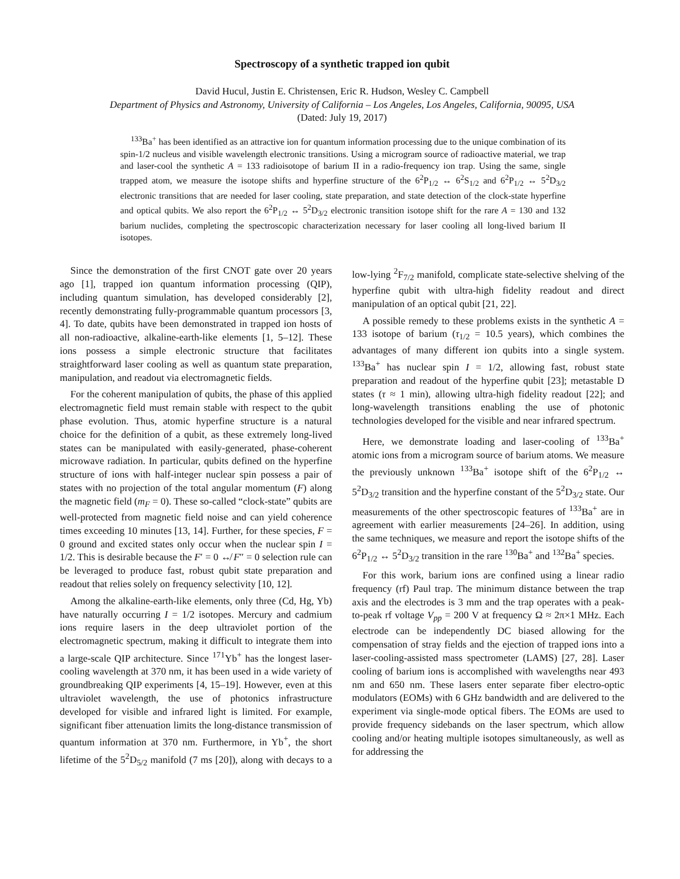Spectroscopy of a synthetic trapped ion qubit
David Hucul, Justin E. Christensen, Eric R. Hudson, Wesley C. Campbell
Department of Physics and Astronomy, University of California – Los Angeles, Los Angeles, California, 90095, USA
(Dated: July 19, 2017)
<sup>133</sup>Ba<sup>+</sup> has been identified as an attractive ion for quantum information processing due to the unique combination of its spin-1/2 nucleus and visible wavelength electronic transitions. Using a microgram source of radioactive material, we trap and laser-cool the synthetic A = 133 radioisotope of barium II in a radio-frequency ion trap. Using the same, single trapped atom, we measure the isotope shifts and hyperfine structure of the 6<sup>2</sup>P<sub>1/2</sub> ↔ 6<sup>2</sup>S<sub>1/2</sub> and 6<sup>2</sup>P<sub>1/2</sub> ↔ 5<sup>2</sup>D<sub>3/2</sub> electronic transitions that are needed for laser cooling, state preparation, and state detection of the clock-state hyperfine and optical qubits. We also report the 6<sup>2</sup>P<sub>1/2</sub> ↔ 5<sup>2</sup>D<sub>3/2</sub> electronic transition isotope shift for the rare A = 130 and 132 barium nuclides, completing the spectroscopic characterization necessary for laser cooling all long-lived barium II isotopes.
Since the demonstration of the first CNOT gate over 20 years ago [1], trapped ion quantum information processing (QIP), including quantum simulation, has developed considerably [2], recently demonstrating fully-programmable quantum processors [3, 4]. To date, qubits have been demonstrated in trapped ion hosts of all non-radioactive, alkaline-earth-like elements [1, 5–12]. These ions possess a simple electronic structure that facilitates straightforward laser cooling as well as quantum state preparation, manipulation, and readout via electromagnetic fields.
For the coherent manipulation of qubits, the phase of this applied electromagnetic field must remain stable with respect to the qubit phase evolution. Thus, atomic hyperfine structure is a natural choice for the definition of a qubit, as these extremely long-lived states can be manipulated with easily-generated, phase-coherent microwave radiation. In particular, qubits defined on the hyperfine structure of ions with half-integer nuclear spin possess a pair of states with no projection of the total angular momentum (F) along the magnetic field (m<sub>F</sub> = 0). These so-called “clock-state” qubits are well-protected from magnetic field noise and can yield coherence times exceeding 10 minutes [13, 14]. Further, for these species, F = 0 ground and excited states only occur when the nuclear spin I = 1/2. This is desirable because the F′ = 0 ↮ F″ = 0 selection rule can be leveraged to produce fast, robust qubit state preparation and readout that relies solely on frequency selectivity [10, 12].
Among the alkaline-earth-like elements, only three (Cd, Hg, Yb) have naturally occurring I = 1/2 isotopes. Mercury and cadmium ions require lasers in the deep ultraviolet portion of the electromagnetic spectrum, making it difficult to integrate them into a large-scale QIP architecture. Since <sup>171</sup>Yb<sup>+</sup> has the longest laser-cooling wavelength at 370 nm, it has been used in a wide variety of groundbreaking QIP experiments [4, 15–19]. However, even at this ultraviolet wavelength, the use of photonics infrastructure developed for visible and infrared light is limited. For example, significant fiber attenuation limits the long-distance transmission of quantum information at 370 nm. Furthermore, in Yb<sup>+</sup>, the short lifetime of the 5<sup>2</sup>D<sub>5/2</sub> manifold (7 ms [20]), along with decays to a low-lying <sup>2</sup>F<sub>7/2</sub> manifold, complicate state-selective shelving of the hyperfine qubit with ultra-high fidelity readout and direct manipulation of an optical qubit [21, 22].
A possible remedy to these problems exists in the synthetic A = 133 isotope of barium (τ<sub>1/2</sub> = 10.5 years), which combines the advantages of many different ion qubits into a single system. <sup>133</sup>Ba<sup>+</sup> has nuclear spin I = 1/2, allowing fast, robust state preparation and readout of the hyperfine qubit [23]; metastable D states (τ ≈ 1 min), allowing ultra-high fidelity readout [22]; and long-wavelength transitions enabling the use of photonic technologies developed for the visible and near infrared spectrum.
Here, we demonstrate loading and laser-cooling of <sup>133</sup>Ba<sup>+</sup> atomic ions from a microgram source of barium atoms. We measure the previously unknown <sup>133</sup>Ba<sup>+</sup> isotope shift of the 6<sup>2</sup>P<sub>1/2</sub> ↔ 5<sup>2</sup>D<sub>3/2</sub> transition and the hyperfine constant of the 5<sup>2</sup>D<sub>3/2</sub> state. Our measurements of the other spectroscopic features of <sup>133</sup>Ba<sup>+</sup> are in agreement with earlier measurements [24–26]. In addition, using the same techniques, we measure and report the isotope shifts of the 6<sup>2</sup>P<sub>1/2</sub> ↔ 5<sup>2</sup>D<sub>3/2</sub> transition in the rare <sup>130</sup>Ba<sup>+</sup> and <sup>132</sup>Ba<sup>+</sup> species.
For this work, barium ions are confined using a linear radio frequency (rf) Paul trap. The minimum distance between the trap axis and the electrodes is 3 mm and the trap operates with a peak-to-peak rf voltage V<sub>pp</sub> = 200 V at frequency Ω ≈ 2π×1 MHz. Each electrode can be independently DC biased allowing for the compensation of stray fields and the ejection of trapped ions into a laser-cooling-assisted mass spectrometer (LAMS) [27, 28]. Laser cooling of barium ions is accomplished with wavelengths near 493 nm and 650 nm. These lasers enter separate fiber electro-optic modulators (EOMs) with 6 GHz bandwidth and are delivered to the experiment via single-mode optical fibers. The EOMs are used to provide frequency sidebands on the laser spectrum, which allow cooling and/or heating multiple isotopes simultaneously, as well as for addressing the